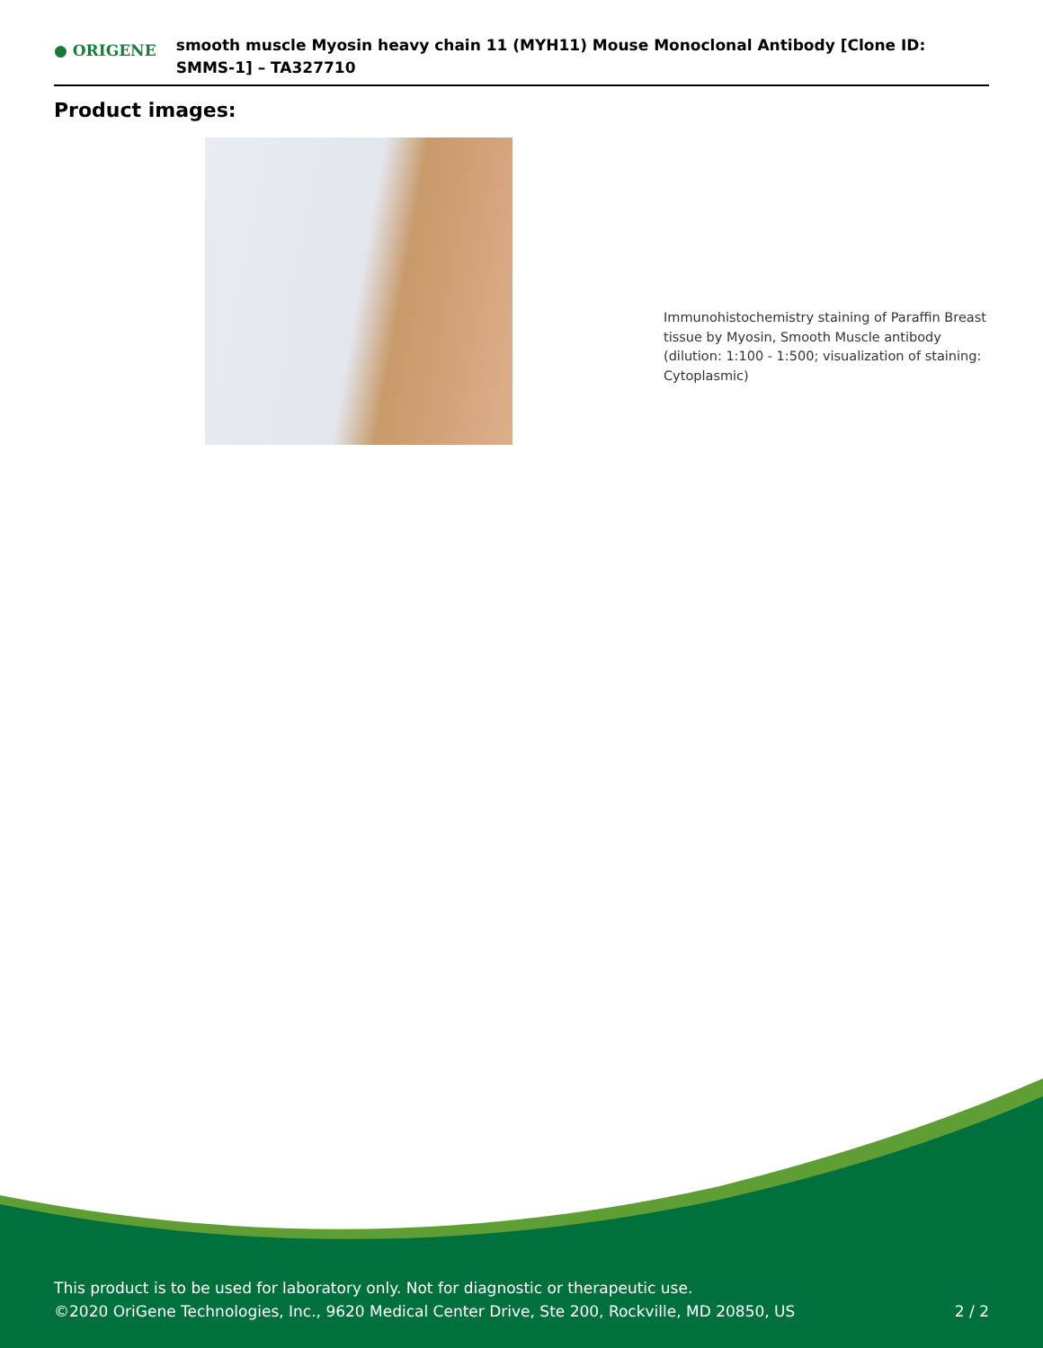● ORIGENE
smooth muscle Myosin heavy chain 11 (MYH11) Mouse Monoclonal Antibody [Clone ID: SMMS-1] – TA327710
Product images:
Immunohistochemistry staining of Paraffin Breast tissue by Myosin, Smooth Muscle antibody (dilution: 1:100 - 1:500; visualization of staining: Cytoplasmic)
This product is to be used for laboratory only. Not for diagnostic or therapeutic use.
©2020 OriGene Technologies, Inc., 9620 Medical Center Drive, Ste 200, Rockville, MD 20850, US
2 / 2